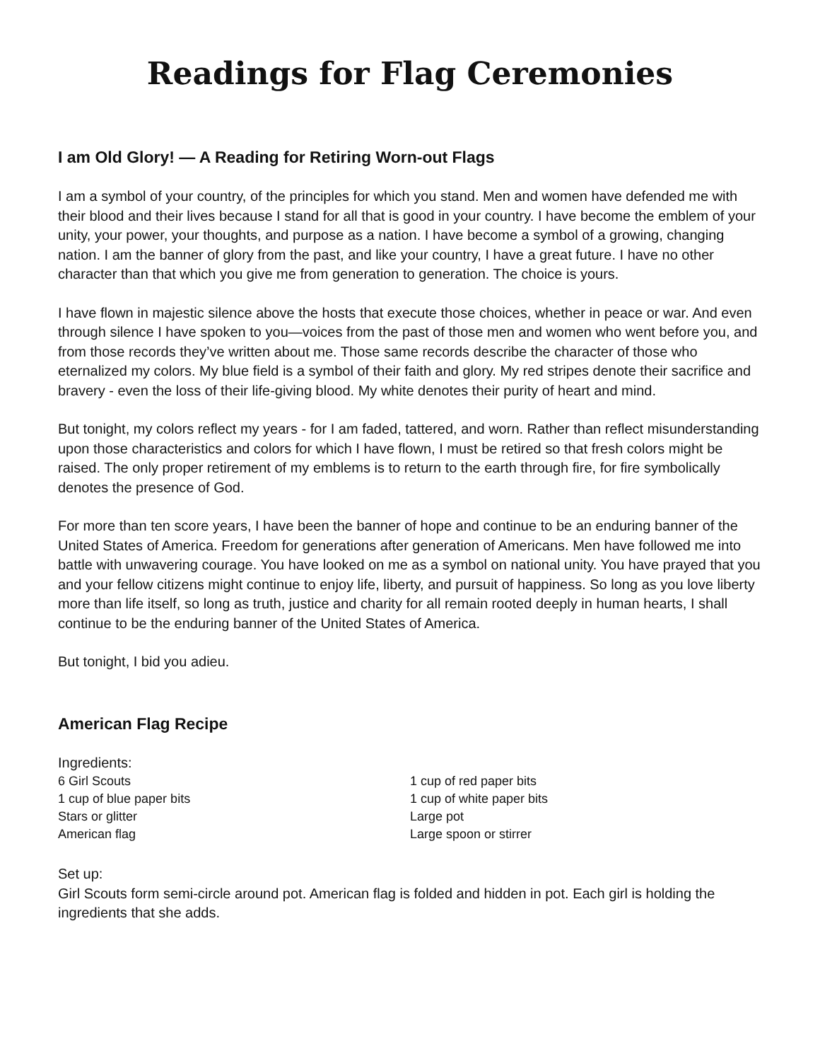Readings for Flag Ceremonies
I am Old Glory! — A Reading for Retiring Worn-out Flags
I am a symbol of your country, of the principles for which you stand. Men and women have defended me with their blood and their lives because I stand for all that is good in your country. I have become the emblem of your unity, your power, your thoughts, and purpose as a nation. I have become a symbol of a growing, changing nation. I am the banner of glory from the past, and like your country, I have a great future. I have no other character than that which you give me from generation to generation. The choice is yours.
I have flown in majestic silence above the hosts that execute those choices, whether in peace or war. And even through silence I have spoken to you—voices from the past of those men and women who went before you, and from those records they’ve written about me. Those same records describe the character of those who eternalized my colors. My blue field is a symbol of their faith and glory. My red stripes denote their sacrifice and bravery - even the loss of their life-giving blood. My white denotes their purity of heart and mind.
But tonight, my colors reflect my years - for I am faded, tattered, and worn. Rather than reflect misunderstanding upon those characteristics and colors for which I have flown, I must be retired so that fresh colors might be raised. The only proper retirement of my emblems is to return to the earth through fire, for fire symbolically denotes the presence of God.
For more than ten score years, I have been the banner of hope and continue to be an enduring banner of the United States of America. Freedom for generations after generation of Americans. Men have followed me into battle with unwavering courage. You have looked on me as a symbol on national unity. You have prayed that you and your fellow citizens might continue to enjoy life, liberty, and pursuit of happiness. So long as you love liberty more than life itself, so long as truth, justice and charity for all remain rooted deeply in human hearts, I shall continue to be the enduring banner of the United States of America.
But tonight, I bid you adieu.
American Flag Recipe
Ingredients:
6 Girl Scouts
1 cup of blue paper bits
Stars or glitter
American flag
1 cup of red paper bits
1 cup of white paper bits
Large pot
Large spoon or stirrer
Set up:
Girl Scouts form semi-circle around pot. American flag is folded and hidden in pot. Each girl is holding the ingredients that she adds.